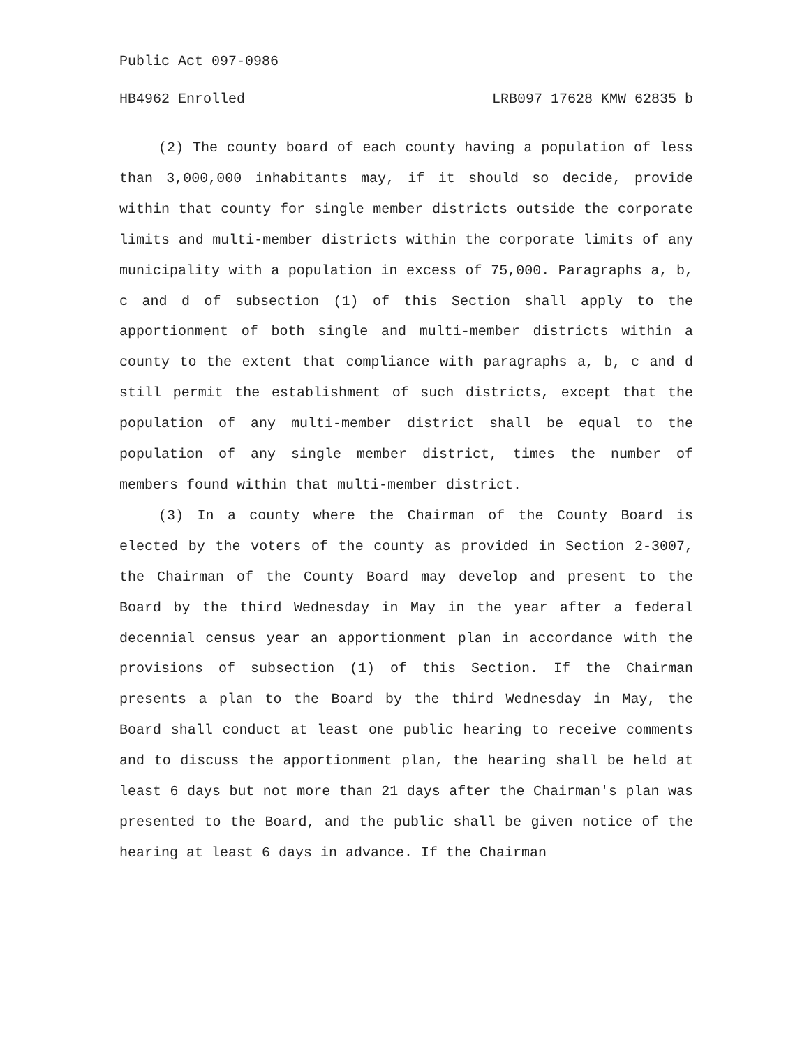Public Act 097-0986
HB4962 Enrolled LRB097 17628 KMW 62835 b
(2) The county board of each county having a population of less than 3,000,000 inhabitants may, if it should so decide, provide within that county for single member districts outside the corporate limits and multi-member districts within the corporate limits of any municipality with a population in excess of 75,000. Paragraphs a, b, c and d of subsection (1) of this Section shall apply to the apportionment of both single and multi-member districts within a county to the extent that compliance with paragraphs a, b, c and d still permit the establishment of such districts, except that the population of any multi-member district shall be equal to the population of any single member district, times the number of members found within that multi-member district.
(3) In a county where the Chairman of the County Board is elected by the voters of the county as provided in Section 2-3007, the Chairman of the County Board may develop and present to the Board by the third Wednesday in May in the year after a federal decennial census year an apportionment plan in accordance with the provisions of subsection (1) of this Section. If the Chairman presents a plan to the Board by the third Wednesday in May, the Board shall conduct at least one public hearing to receive comments and to discuss the apportionment plan, the hearing shall be held at least 6 days but not more than 21 days after the Chairman's plan was presented to the Board, and the public shall be given notice of the hearing at least 6 days in advance. If the Chairman